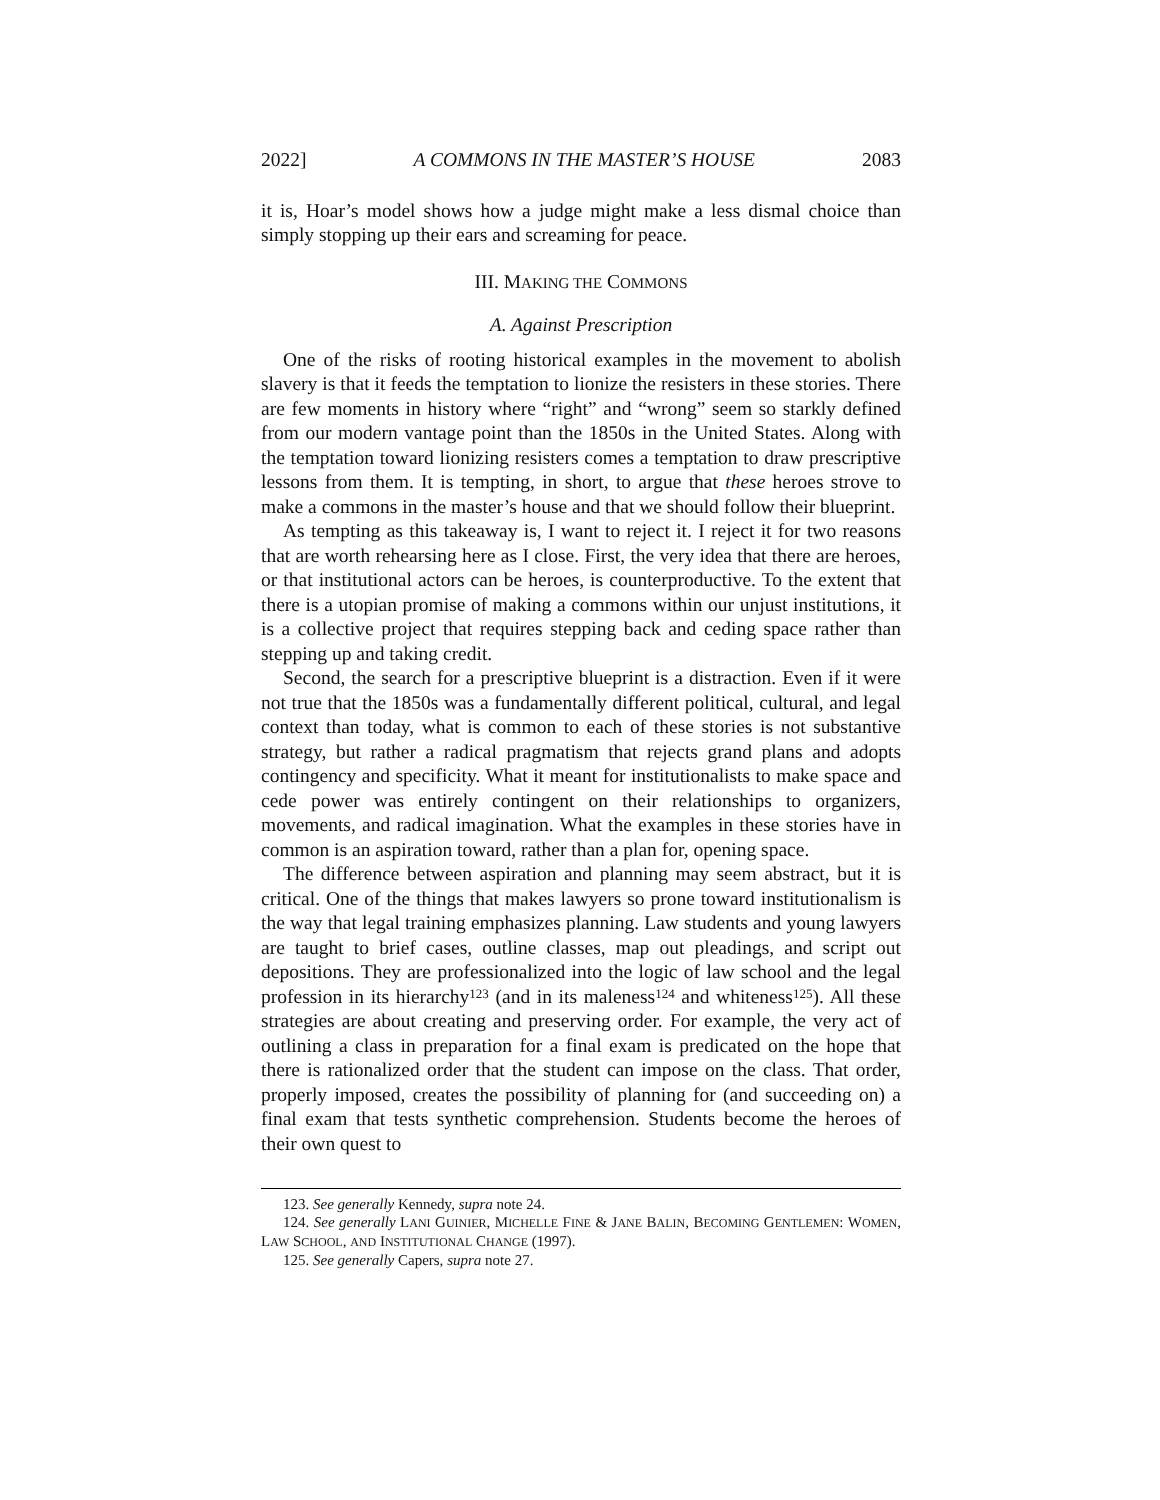2022] A COMMONS IN THE MASTER’S HOUSE 2083
it is, Hoar’s model shows how a judge might make a less dismal choice than simply stopping up their ears and screaming for peace.
III. MAKING THE COMMONS
A. Against Prescription
One of the risks of rooting historical examples in the movement to abolish slavery is that it feeds the temptation to lionize the resisters in these stories. There are few moments in history where “right” and “wrong” seem so starkly defined from our modern vantage point than the 1850s in the United States. Along with the temptation toward lionizing resisters comes a temptation to draw prescriptive lessons from them. It is tempting, in short, to argue that these heroes strove to make a commons in the master’s house and that we should follow their blueprint.
As tempting as this takeaway is, I want to reject it. I reject it for two reasons that are worth rehearsing here as I close. First, the very idea that there are heroes, or that institutional actors can be heroes, is counterproductive. To the extent that there is a utopian promise of making a commons within our unjust institutions, it is a collective project that requires stepping back and ceding space rather than stepping up and taking credit.
Second, the search for a prescriptive blueprint is a distraction. Even if it were not true that the 1850s was a fundamentally different political, cultural, and legal context than today, what is common to each of these stories is not substantive strategy, but rather a radical pragmatism that rejects grand plans and adopts contingency and specificity. What it meant for institutionalists to make space and cede power was entirely contingent on their relationships to organizers, movements, and radical imagination. What the examples in these stories have in common is an aspiration toward, rather than a plan for, opening space.
The difference between aspiration and planning may seem abstract, but it is critical. One of the things that makes lawyers so prone toward institutionalism is the way that legal training emphasizes planning. Law students and young lawyers are taught to brief cases, outline classes, map out pleadings, and script out depositions. They are professionalized into the logic of law school and the legal profession in its hierarchy<sup>123</sup> (and in its maleness<sup>124</sup> and whiteness<sup>125</sup>). All these strategies are about creating and preserving order. For example, the very act of outlining a class in preparation for a final exam is predicated on the hope that there is rationalized order that the student can impose on the class. That order, properly imposed, creates the possibility of planning for (and succeeding on) a final exam that tests synthetic comprehension. Students become the heroes of their own quest to
123. See generally Kennedy, supra note 24.
124. See generally LANI GUINIER, MICHELLE FINE & JANE BALIN, BECOMING GENTLEMEN: WOMEN, LAW SCHOOL, AND INSTITUTIONAL CHANGE (1997).
125. See generally Capers, supra note 27.